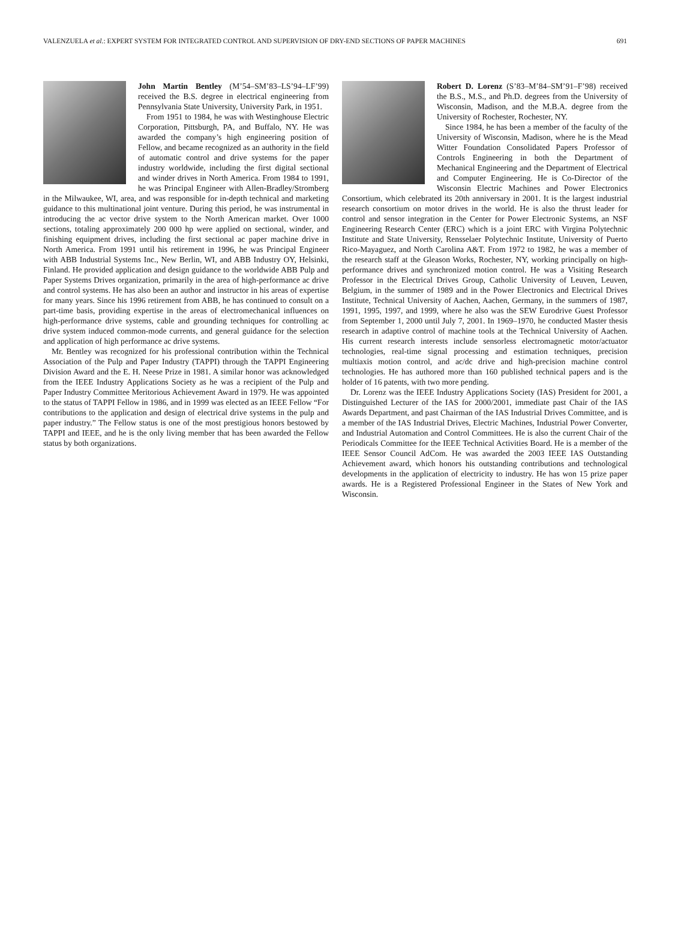VALENZUELA et al.: EXPERT SYSTEM FOR INTEGRATED CONTROL AND SUPERVISION OF DRY-END SECTIONS OF PAPER MACHINES 691
John Martin Bentley (M’54–SM’83–LS’94–LF’99) received the B.S. degree in electrical engineering from Pennsylvania State University, University Park, in 1951.
From 1951 to 1984, he was with Westinghouse Electric Corporation, Pittsburgh, PA, and Buffalo, NY. He was awarded the company’s high engineering position of Fellow, and became recognized as an authority in the field of automatic control and drive systems for the paper industry worldwide, including the first digital sectional and winder drives in North America. From 1984 to 1991, he was Principal Engineer with Allen-Bradley/Stromberg in the Milwaukee, WI, area, and was responsible for in-depth technical and marketing guidance to this multinational joint venture. During this period, he was instrumental in introducing the ac vector drive system to the North American market. Over 1000 sections, totaling approximately 200 000 hp were applied on sectional, winder, and finishing equipment drives, including the first sectional ac paper machine drive in North America. From 1991 until his retirement in 1996, he was Principal Engineer with ABB Industrial Systems Inc., New Berlin, WI, and ABB Industry OY, Helsinki, Finland. He provided application and design guidance to the worldwide ABB Pulp and Paper Systems Drives organization, primarily in the area of high-performance ac drive and control systems. He has also been an author and instructor in his areas of expertise for many years. Since his 1996 retirement from ABB, he has continued to consult on a part-time basis, providing expertise in the areas of electromechanical influences on high-performance drive systems, cable and grounding techniques for controlling ac drive system induced common-mode currents, and general guidance for the selection and application of high performance ac drive systems.
Mr. Bentley was recognized for his professional contribution within the Technical Association of the Pulp and Paper Industry (TAPPI) through the TAPPI Engineering Division Award and the E. H. Neese Prize in 1981. A similar honor was acknowledged from the IEEE Industry Applications Society as he was a recipient of the Pulp and Paper Industry Committee Meritorious Achievement Award in 1979. He was appointed to the status of TAPPI Fellow in 1986, and in 1999 was elected as an IEEE Fellow “For contributions to the application and design of electrical drive systems in the pulp and paper industry.” The Fellow status is one of the most prestigious honors bestowed by TAPPI and IEEE, and he is the only living member that has been awarded the Fellow status by both organizations.
Robert D. Lorenz (S’83–M’84–SM’91–F’98) received the B.S., M.S., and Ph.D. degrees from the University of Wisconsin, Madison, and the M.B.A. degree from the University of Rochester, Rochester, NY.
Since 1984, he has been a member of the faculty of the University of Wisconsin, Madison, where he is the Mead Witter Foundation Consolidated Papers Professor of Controls Engineering in both the Department of Mechanical Engineering and the Department of Electrical and Computer Engineering. He is Co-Director of the Wisconsin Electric Machines and Power Electronics Consortium, which celebrated its 20th anniversary in 2001. It is the largest industrial research consortium on motor drives in the world. He is also the thrust leader for control and sensor integration in the Center for Power Electronic Systems, an NSF Engineering Research Center (ERC) which is a joint ERC with Virgina Polytechnic Institute and State University, Rensselaer Polytechnic Institute, University of Puerto Rico-Mayaguez, and North Carolina A&T. From 1972 to 1982, he was a member of the research staff at the Gleason Works, Rochester, NY, working principally on high-performance drives and synchronized motion control. He was a Visiting Research Professor in the Electrical Drives Group, Catholic University of Leuven, Leuven, Belgium, in the summer of 1989 and in the Power Electronics and Electrical Drives Institute, Technical University of Aachen, Aachen, Germany, in the summers of 1987, 1991, 1995, 1997, and 1999, where he also was the SEW Eurodrive Guest Professor from September 1, 2000 until July 7, 2001. In 1969–1970, he conducted Master thesis research in adaptive control of machine tools at the Technical University of Aachen. His current research interests include sensorless electromagnetic motor/actuator technologies, real-time signal processing and estimation techniques, precision multiaxis motion control, and ac/dc drive and high-precision machine control technologies. He has authored more than 160 published technical papers and is the holder of 16 patents, with two more pending.
Dr. Lorenz was the IEEE Industry Applications Society (IAS) President for 2001, a Distinguished Lecturer of the IAS for 2000/2001, immediate past Chair of the IAS Awards Department, and past Chairman of the IAS Industrial Drives Committee, and is a member of the IAS Industrial Drives, Electric Machines, Industrial Power Converter, and Industrial Automation and Control Committees. He is also the current Chair of the Periodicals Committee for the IEEE Technical Activities Board. He is a member of the IEEE Sensor Council AdCom. He was awarded the 2003 IEEE IAS Outstanding Achievement award, which honors his outstanding contributions and technological developments in the application of electricity to industry. He has won 15 prize paper awards. He is a Registered Professional Engineer in the States of New York and Wisconsin.